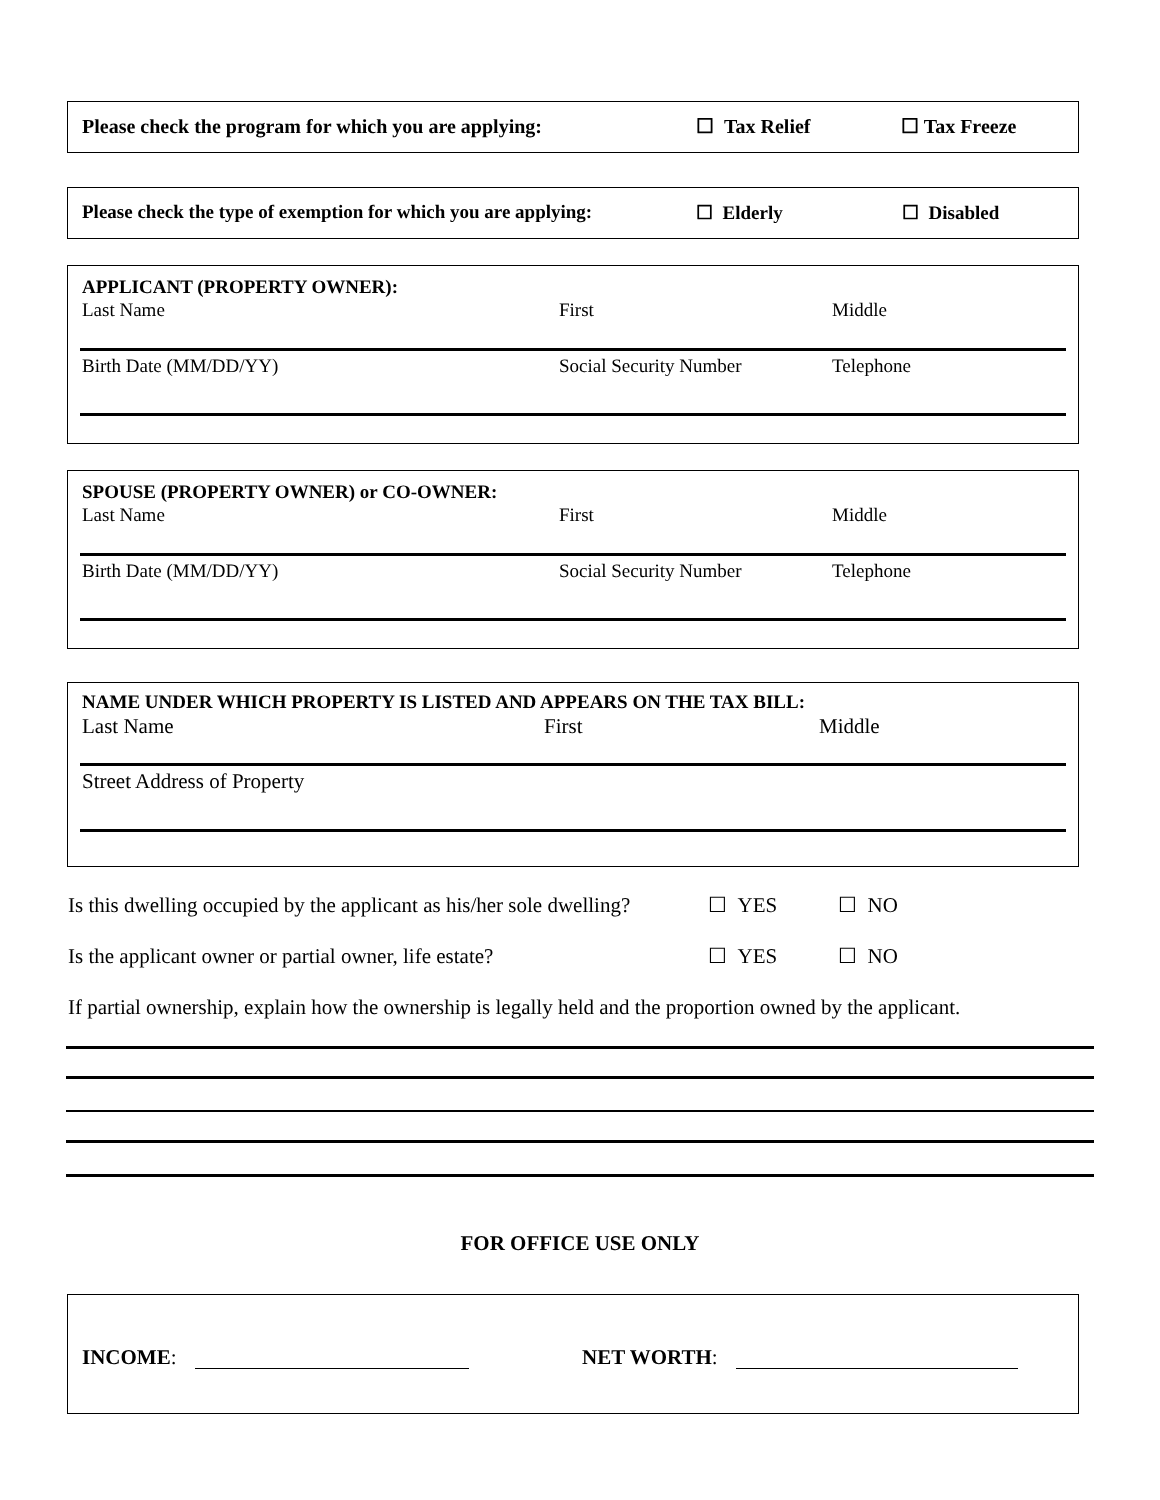Please check the program for which you are applying: ☐ Tax Relief ☐ Tax Freeze
Please check the type of exemption for which you are applying: ☐ Elderly ☐ Disabled
APPLICANT (PROPERTY OWNER):
Last Name First Middle
Birth Date (MM/DD/YY) Social Security Number Telephone
SPOUSE (PROPERTY OWNER) or CO-OWNER:
Last Name First Middle
Birth Date (MM/DD/YY) Social Security Number Telephone
NAME UNDER WHICH PROPERTY IS LISTED AND APPEARS ON THE TAX BILL:
Last Name First Middle
Street Address of Property
Is this dwelling occupied by the applicant as his/her sole dwelling? ☐ YES ☐ NO
Is the applicant owner or partial owner, life estate? ☐ YES ☐ NO
If partial ownership, explain how the ownership is legally held and the proportion owned by the applicant.
FOR OFFICE USE ONLY
INCOME: NET WORTH: